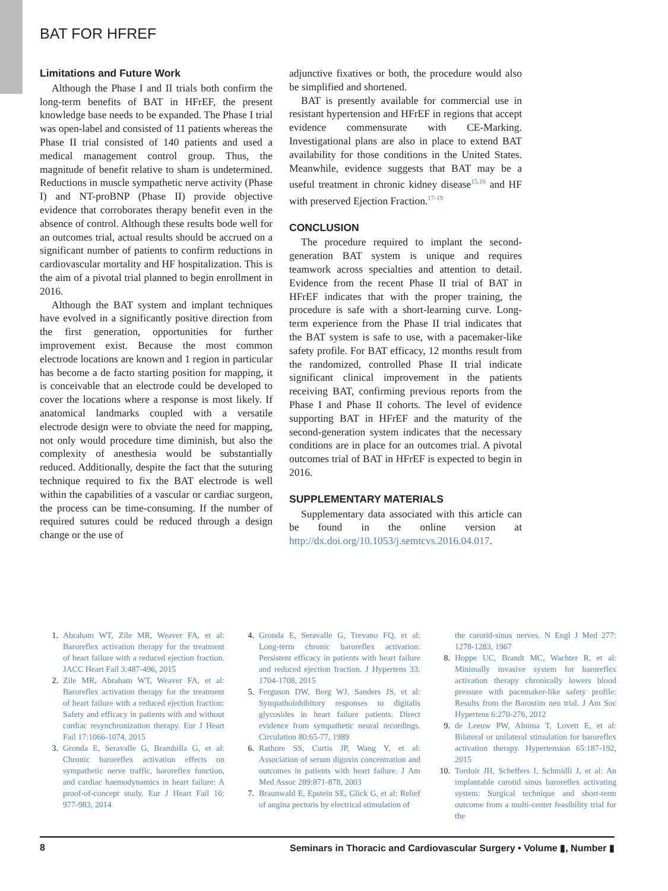BAT FOR HFREF
Limitations and Future Work
Although the Phase I and II trials both confirm the long-term benefits of BAT in HFrEF, the present knowledge base needs to be expanded. The Phase I trial was open-label and consisted of 11 patients whereas the Phase II trial consisted of 140 patients and used a medical management control group. Thus, the magnitude of benefit relative to sham is undetermined. Reductions in muscle sympathetic nerve activity (Phase I) and NT-proBNP (Phase II) provide objective evidence that corroborates therapy benefit even in the absence of control. Although these results bode well for an outcomes trial, actual results should be accrued on a significant number of patients to confirm reductions in cardiovascular mortality and HF hospitalization. This is the aim of a pivotal trial planned to begin enrollment in 2016.
Although the BAT system and implant techniques have evolved in a significantly positive direction from the first generation, opportunities for further improvement exist. Because the most common electrode locations are known and 1 region in particular has become a de facto starting position for mapping, it is conceivable that an electrode could be developed to cover the locations where a response is most likely. If anatomical landmarks coupled with a versatile electrode design were to obviate the need for mapping, not only would procedure time diminish, but also the complexity of anesthesia would be substantially reduced. Additionally, despite the fact that the suturing technique required to fix the BAT electrode is well within the capabilities of a vascular or cardiac surgeon, the process can be time-consuming. If the number of required sutures could be reduced through a design change or the use of
adjunctive fixatives or both, the procedure would also be simplified and shortened.
BAT is presently available for commercial use in resistant hypertension and HFrEF in regions that accept evidence commensurate with CE-Marking. Investigational plans are also in place to extend BAT availability for those conditions in the United States. Meanwhile, evidence suggests that BAT may be a useful treatment in chronic kidney disease<sup>15,16</sup> and HF with preserved Ejection Fraction.<sup>17-19</sup>
CONCLUSION
The procedure required to implant the second-generation BAT system is unique and requires teamwork across specialties and attention to detail. Evidence from the recent Phase II trial of BAT in HFrEF indicates that with the proper training, the procedure is safe with a short-learning curve. Long-term experience from the Phase II trial indicates that the BAT system is safe to use, with a pacemaker-like safety profile. For BAT efficacy, 12 months result from the randomized, controlled Phase II trial indicate significant clinical improvement in the patients receiving BAT, confirming previous reports from the Phase I and Phase II cohorts. The level of evidence supporting BAT in HFrEF and the maturity of the second-generation system indicates that the necessary conditions are in place for an outcomes trial. A pivotal outcomes trial of BAT in HFrEF is expected to begin in 2016.
SUPPLEMENTARY MATERIALS
Supplementary data associated with this article can be found in the online version at http://dx.doi.org/10.1053/j.semtcvs.2016.04.017.
1. Abraham WT, Zile MR, Weaver FA, et al: Baroreflex activation therapy for the treatment of heart failure with a reduced ejection fraction. JACC Heart Fail 3:487-496, 2015
2. Zile MR, Abraham WT, Weaver FA, et al: Baroreflex activation therapy for the treatment of heart failure with a reduced ejection fraction: Safety and efficacy in patients with and without cardiac resynchronization therapy. Eur J Heart Fail 17:1066-1074, 2015
3. Gronda E, Seravalle G, Brambilla G, et al: Chronic baroreflex activation effects on sympathetic nerve traffic, baroreflex function, and cardiac haemodynamics in heart failure: A proof-of-concept study. Eur J Heart Fail 16: 977-983, 2014
4. Gronda E, Seravalle G, Trevano FQ, et al: Long-term chronic baroreflex activation: Persistent efficacy in patients with heart failure and reduced ejection fraction. J Hypertens 33: 1704-1708, 2015
5. Ferguson DW, Berg WJ, Sanders JS, et al: Sympathoinhibitory responses to digitalis glycosides in heart failure patients. Direct evidence from sympathetic neural recordings. Circulation 80:65-77, 1989
6. Rathore SS, Curtis JP, Wang Y, et al: Association of serum digoxin concentration and outcomes in patients with heart failure. J Am Med Assoc 289:871-878, 2003
7. Braunwald E, Epstein SE, Glick G, et al: Relief of angina pectoris by electrical stimulation of
the carotid-sinus nerves. N Engl J Med 277: 1278-1283, 1967
8. Hoppe UC, Brandt MC, Wachter R, et al: Minimally invasive system for baroreflex activation therapy chronically lowers blood pressure with pacemaker-like safety profile: Results from the Barostim neo trial. J Am Soc Hypertens 6:270-276, 2012
9. de Leeuw PW, Alnima T, Lovett E, et al: Bilateral or unilateral stimulation for baroreflex activation therapy. Hypertension 65:187-192, 2015
10. Tordoir JH, Scheffers I, Schmidli J, et al: An implantable carotid sinus baroreflex activating system: Surgical technique and short-term outcome from a multi-center feasibility trial for the
8 Seminars in Thoracic and Cardiovascular Surgery • Volume ▮, Number ▮